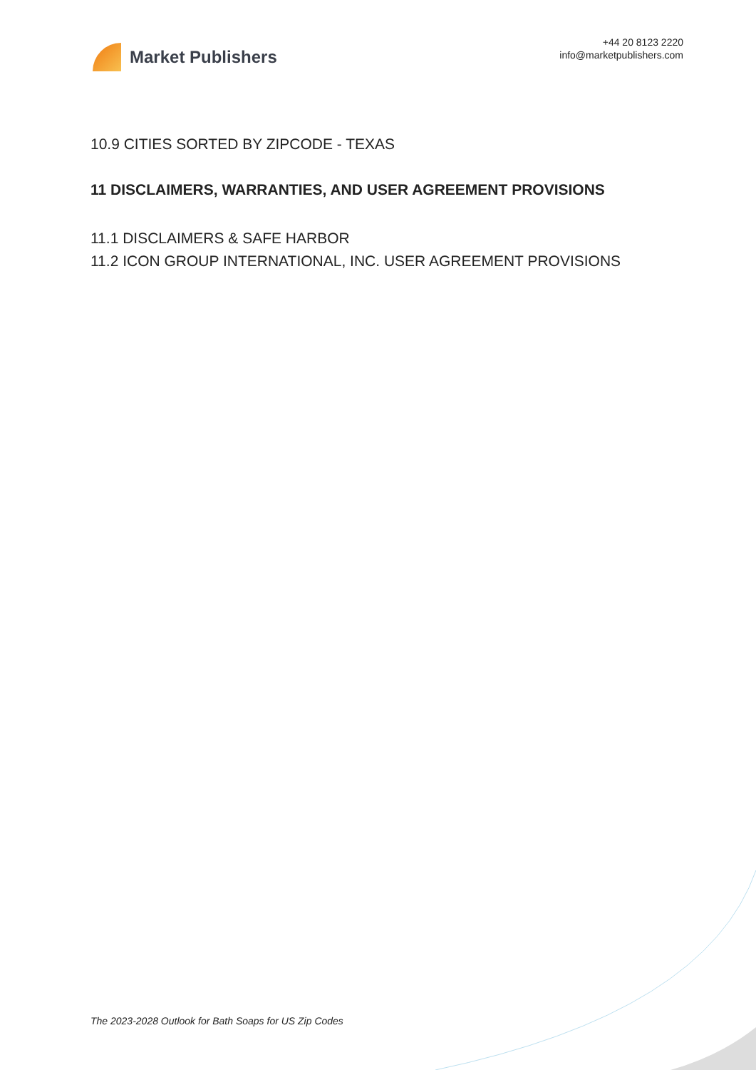Market Publishers
+44 20 8123 2220
info@marketpublishers.com
10.9 CITIES SORTED BY ZIPCODE - TEXAS
11 DISCLAIMERS, WARRANTIES, AND USER AGREEMENT PROVISIONS
11.1 DISCLAIMERS & SAFE HARBOR
11.2 ICON GROUP INTERNATIONAL, INC. USER AGREEMENT PROVISIONS
The 2023-2028 Outlook for Bath Soaps for US Zip Codes